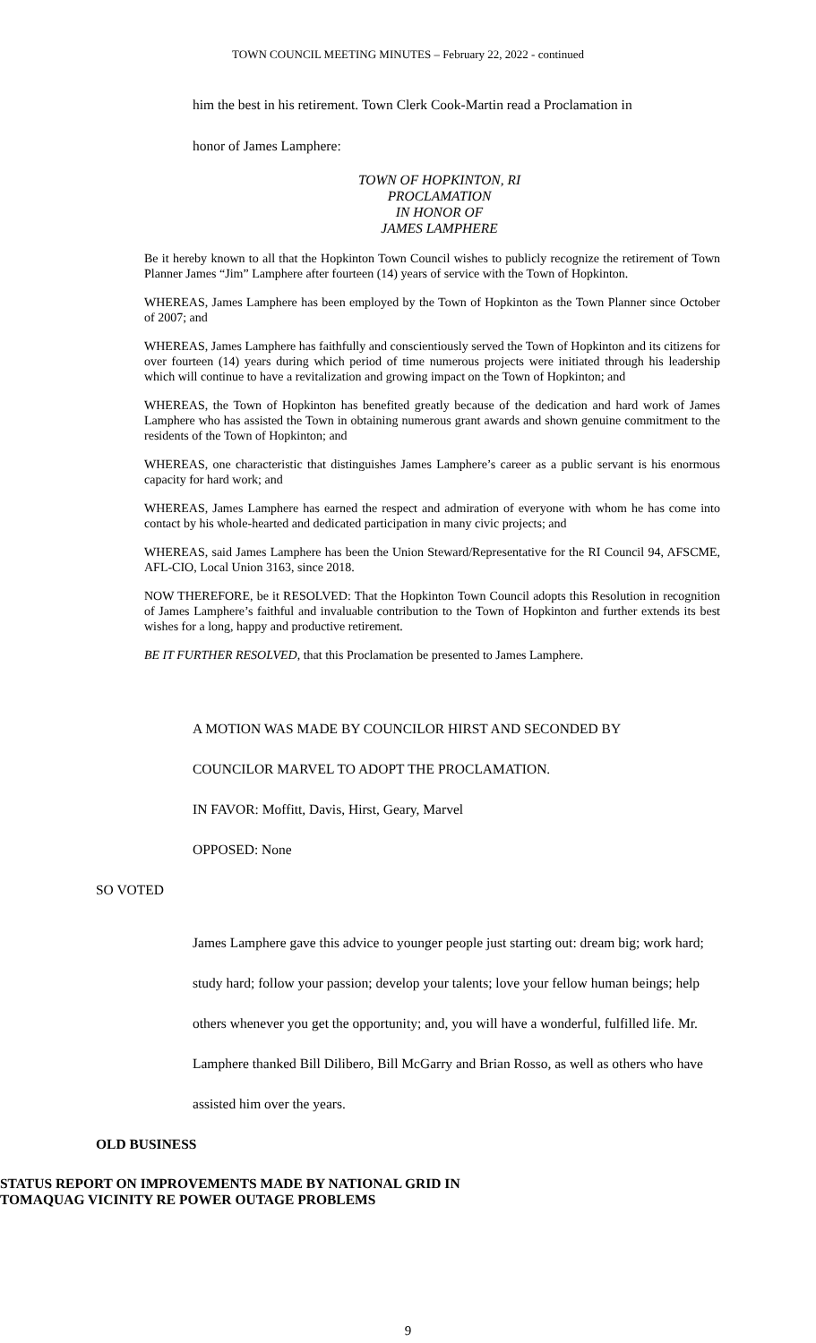TOWN COUNCIL MEETING MINUTES – February 22, 2022 - continued
him the best in his retirement. Town Clerk Cook-Martin read a Proclamation in
honor of James Lamphere:
TOWN OF HOPKINTON, RI
PROCLAMATION
IN HONOR OF
JAMES LAMPHERE
Be it hereby known to all that the Hopkinton Town Council wishes to publicly recognize the retirement of Town Planner James “Jim” Lamphere after fourteen (14) years of service with the Town of Hopkinton.
WHEREAS, James Lamphere has been employed by the Town of Hopkinton as the Town Planner since October of 2007; and
WHEREAS, James Lamphere has faithfully and conscientiously served the Town of Hopkinton and its citizens for over fourteen (14) years during which period of time numerous projects were initiated through his leadership which will continue to have a revitalization and growing impact on the Town of Hopkinton; and
WHEREAS, the Town of Hopkinton has benefited greatly because of the dedication and hard work of James Lamphere who has assisted the Town in obtaining numerous grant awards and shown genuine commitment to the residents of the Town of Hopkinton; and
WHEREAS, one characteristic that distinguishes James Lamphere’s career as a public servant is his enormous capacity for hard work; and
WHEREAS, James Lamphere has earned the respect and admiration of everyone with whom he has come into contact by his whole-hearted and dedicated participation in many civic projects; and
WHEREAS, said James Lamphere has been the Union Steward/Representative for the RI Council 94, AFSCME, AFL-CIO, Local Union 3163, since 2018.
NOW THEREFORE, be it RESOLVED: That the Hopkinton Town Council adopts this Resolution in recognition of James Lamphere’s faithful and invaluable contribution to the Town of Hopkinton and further extends its best wishes for a long, happy and productive retirement.
BE IT FURTHER RESOLVED, that this Proclamation be presented to James Lamphere.
A MOTION WAS MADE BY COUNCILOR HIRST AND SECONDED BY
COUNCILOR MARVEL TO ADOPT THE PROCLAMATION.
IN FAVOR: Moffitt, Davis, Hirst, Geary, Marvel
OPPOSED: None
SO VOTED
James Lamphere gave this advice to younger people just starting out: dream big; work hard; study hard; follow your passion; develop your talents; love your fellow human beings; help others whenever you get the opportunity; and, you will have a wonderful, fulfilled life. Mr. Lamphere thanked Bill Dilibero, Bill McGarry and Brian Rosso, as well as others who have assisted him over the years.
OLD BUSINESS
STATUS REPORT ON IMPROVEMENTS MADE BY NATIONAL GRID IN
TOMAQUAG VICINITY RE POWER OUTAGE PROBLEMS
9